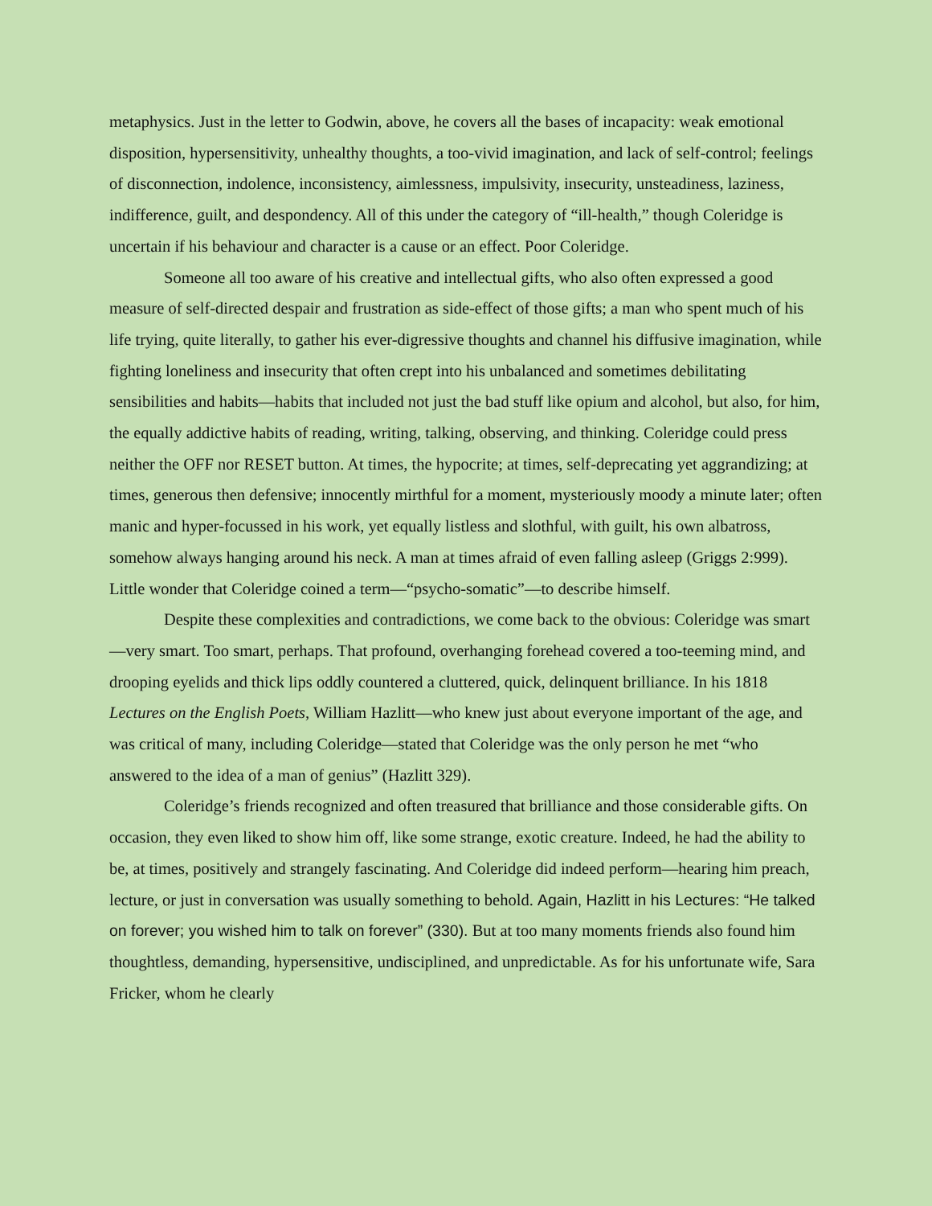metaphysics. Just in the letter to Godwin, above, he covers all the bases of incapacity: weak emotional disposition, hypersensitivity, unhealthy thoughts, a too-vivid imagination, and lack of self-control; feelings of disconnection, indolence, inconsistency, aimlessness, impulsivity, insecurity, unsteadiness, laziness, indifference, guilt, and despondency. All of this under the category of “ill-health,” though Coleridge is uncertain if his behaviour and character is a cause or an effect. Poor Coleridge.
Someone all too aware of his creative and intellectual gifts, who also often expressed a good measure of self-directed despair and frustration as side-effect of those gifts; a man who spent much of his life trying, quite literally, to gather his ever-digressive thoughts and channel his diffusive imagination, while fighting loneliness and insecurity that often crept into his unbalanced and sometimes debilitating sensibilities and habits—habits that included not just the bad stuff like opium and alcohol, but also, for him, the equally addictive habits of reading, writing, talking, observing, and thinking. Coleridge could press neither the OFF nor RESET button. At times, the hypocrite; at times, self-deprecating yet aggrandizing; at times, generous then defensive; innocently mirthful for a moment, mysteriously moody a minute later; often manic and hyper-focussed in his work, yet equally listless and slothful, with guilt, his own albatross, somehow always hanging around his neck. A man at times afraid of even falling asleep (Griggs 2:999). Little wonder that Coleridge coined a term—“psycho-somatic”—to describe himself.
Despite these complexities and contradictions, we come back to the obvious: Coleridge was smart—very smart. Too smart, perhaps. That profound, overhanging forehead covered a too-teeming mind, and drooping eyelids and thick lips oddly countered a cluttered, quick, delinquent brilliance. In his 1818 Lectures on the English Poets, William Hazlitt—who knew just about everyone important of the age, and was critical of many, including Coleridge—stated that Coleridge was the only person he met “who answered to the idea of a man of genius” (Hazlitt 329).
Coleridge’s friends recognized and often treasured that brilliance and those considerable gifts. On occasion, they even liked to show him off, like some strange, exotic creature. Indeed, he had the ability to be, at times, positively and strangely fascinating. And Coleridge did indeed perform—hearing him preach, lecture, or just in conversation was usually something to behold. Again, Hazlitt in his Lectures: “He talked on forever; you wished him to talk on forever” (330). But at too many moments friends also found him thoughtless, demanding, hypersensitive, undisciplined, and unpredictable. As for his unfortunate wife, Sara Fricker, whom he clearly